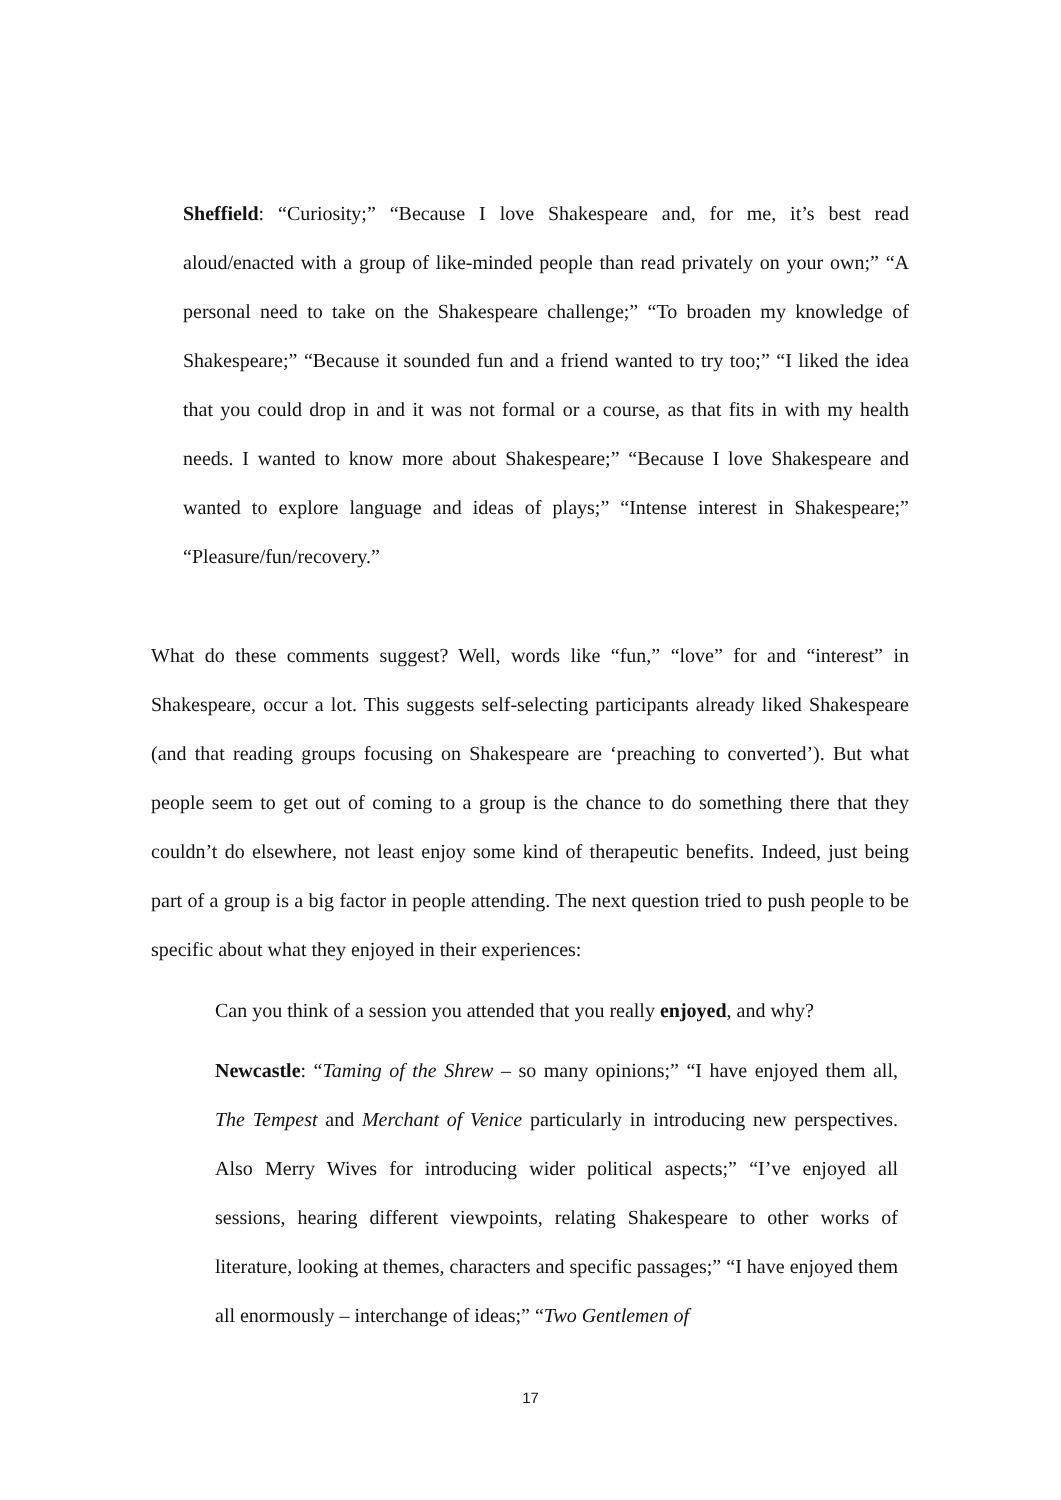Sheffield: “Curiosity;” “Because I love Shakespeare and, for me, it’s best read aloud/enacted with a group of like-minded people than read privately on your own;” “A personal need to take on the Shakespeare challenge;” “To broaden my knowledge of Shakespeare;” “Because it sounded fun and a friend wanted to try too;” “I liked the idea that you could drop in and it was not formal or a course, as that fits in with my health needs. I wanted to know more about Shakespeare;” “Because I love Shakespeare and wanted to explore language and ideas of plays;” “Intense interest in Shakespeare;” “Pleasure/fun/recovery.”
What do these comments suggest? Well, words like “fun,” “love” for and “interest” in Shakespeare, occur a lot. This suggests self-selecting participants already liked Shakespeare (and that reading groups focusing on Shakespeare are ‘preaching to converted’). But what people seem to get out of coming to a group is the chance to do something there that they couldn’t do elsewhere, not least enjoy some kind of therapeutic benefits. Indeed, just being part of a group is a big factor in people attending. The next question tried to push people to be specific about what they enjoyed in their experiences:
Can you think of a session you attended that you really enjoyed, and why?
Newcastle: “Taming of the Shrew – so many opinions;” “I have enjoyed them all, The Tempest and Merchant of Venice particularly in introducing new perspectives. Also Merry Wives for introducing wider political aspects;” “I’ve enjoyed all sessions, hearing different viewpoints, relating Shakespeare to other works of literature, looking at themes, characters and specific passages;” “I have enjoyed them all enormously – interchange of ideas;” “Two Gentlemen of
17